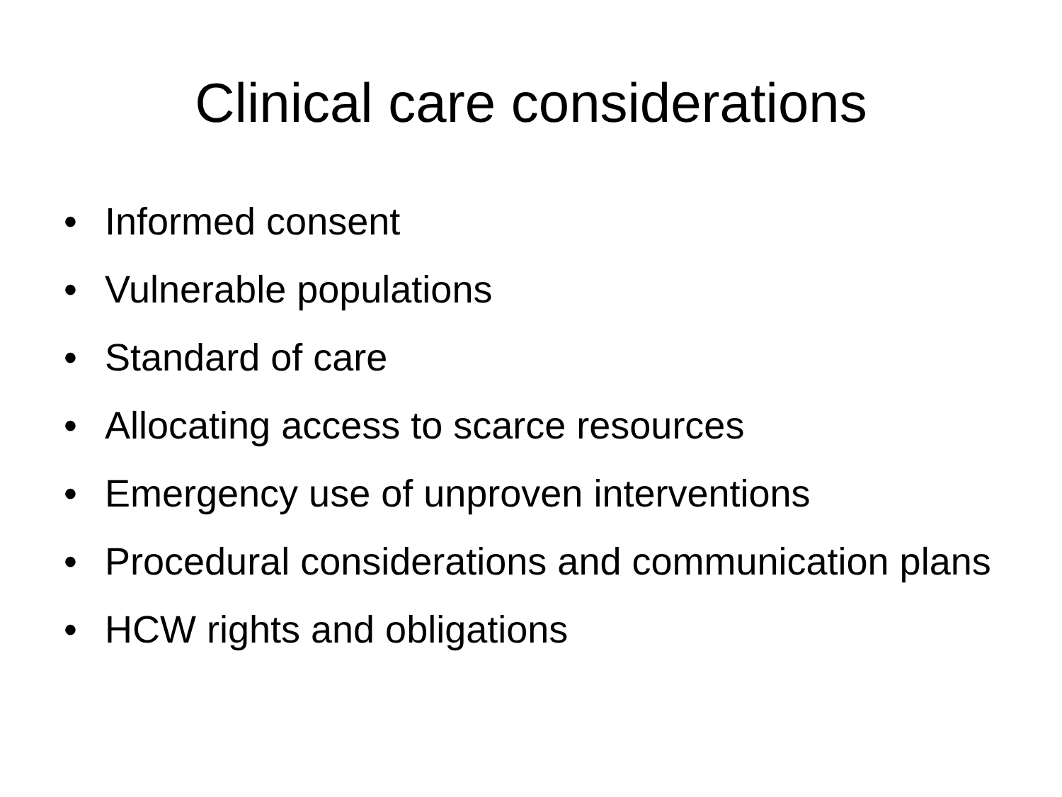Clinical care considerations
• Informed consent
• Vulnerable populations
• Standard of care
• Allocating access to scarce resources
• Emergency use of unproven interventions
• Procedural considerations and communication plans
• HCW rights and obligations